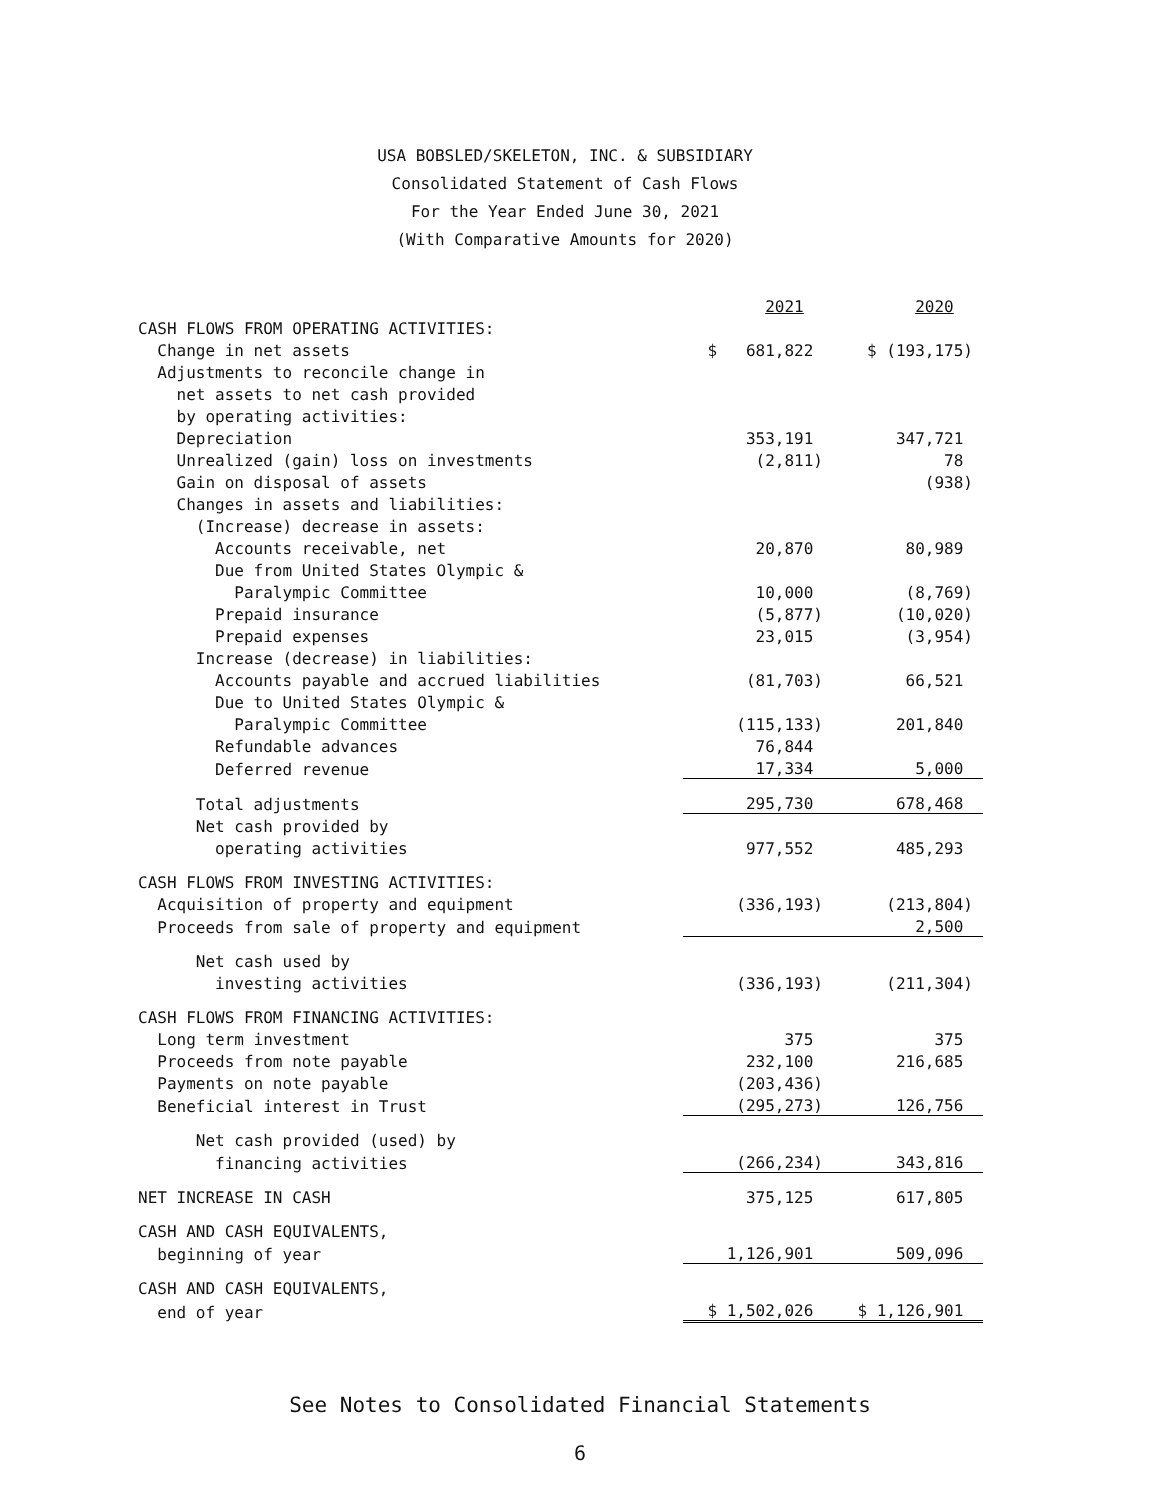USA BOBSLED/SKELETON, INC. & SUBSIDIARY
Consolidated Statement of Cash Flows
For the Year Ended June 30, 2021
(With Comparative Amounts for 2020)
| | 2021 | 2020 |
| CASH FLOWS FROM OPERATING ACTIVITIES: | | |
| Change in net assets | $ 681,822 | $ (193,175) |
| Adjustments to reconcile change in | | |
| net assets to net cash provided | | |
| by operating activities: | | |
| Depreciation | 353,191 | 347,721 |
| Unrealized (gain) loss on investments | (2,811) | 78 |
| Gain on disposal of assets | | (938) |
| Changes in assets and liabilities: | | |
| (Increase) decrease in assets: | | |
| Accounts receivable, net | 20,870 | 80,989 |
| Due from United States Olympic & | | |
| Paralympic Committee | 10,000 | (8,769) |
| Prepaid insurance | (5,877) | (10,020) |
| Prepaid expenses | 23,015 | (3,954) |
| Increase (decrease) in liabilities: | | |
| Accounts payable and accrued liabilities | (81,703) | 66,521 |
| Due to United States Olympic & | | |
| Paralympic Committee | (115,133) | 201,840 |
| Refundable advances | 76,844 | |
| Deferred revenue | 17,334 | 5,000 |
| Total adjustments | 295,730 | 678,468 |
| Net cash provided by | | |
| operating activities | 977,552 | 485,293 |
| CASH FLOWS FROM INVESTING ACTIVITIES: | | |
| Acquisition of property and equipment | (336,193) | (213,804) |
| Proceeds from sale of property and equipment | | 2,500 |
| Net cash used by | | |
| investing activities | (336,193) | (211,304) |
| CASH FLOWS FROM FINANCING ACTIVITIES: | | |
| Long term investment | 375 | 375 |
| Proceeds from note payable | 232,100 | 216,685 |
| Payments on note payable | (203,436) | |
| Beneficial interest in Trust | (295,273) | 126,756 |
| Net cash provided (used) by | | |
| financing activities | (266,234) | 343,816 |
| NET INCREASE IN CASH | 375,125 | 617,805 |
| CASH AND CASH EQUIVALENTS, | | |
| beginning of year | 1,126,901 | 509,096 |
| CASH AND CASH EQUIVALENTS, | | |
| end of year | $ 1,502,026 | $ 1,126,901 |
See Notes to Consolidated Financial Statements
6